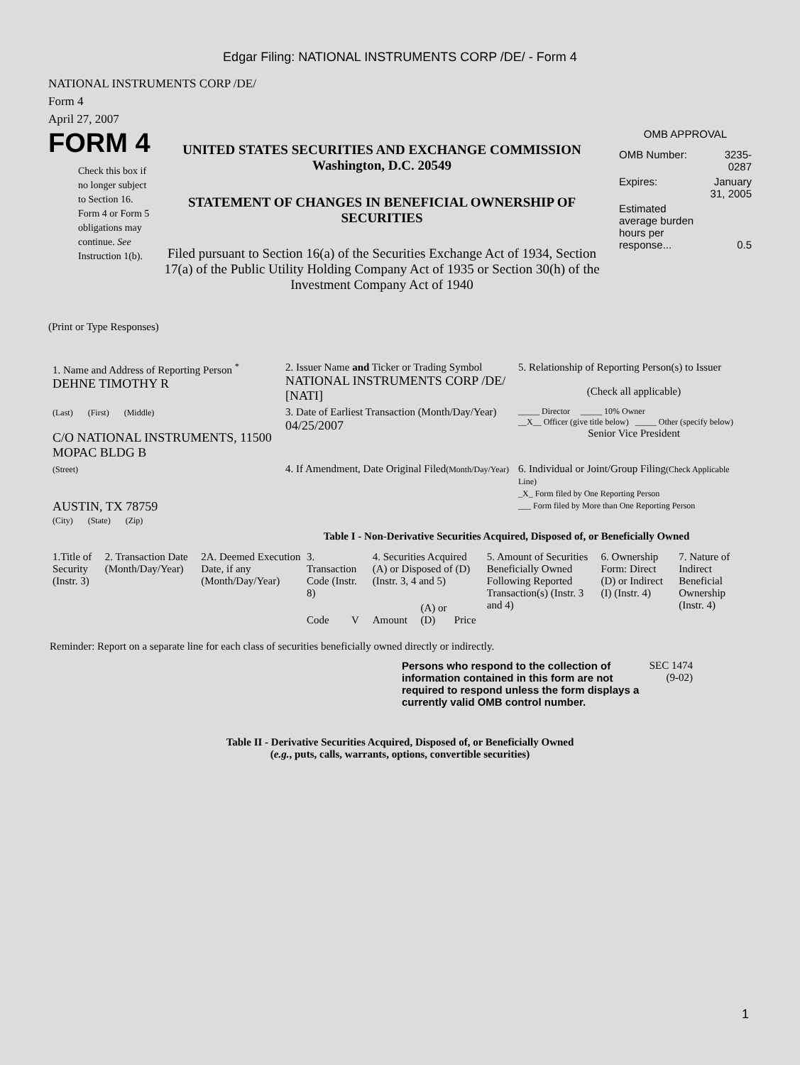Edgar Filing: NATIONAL INSTRUMENTS CORP /DE/ - Form 4
NATIONAL INSTRUMENTS CORP /DE/
Form 4
April 27, 2007
FORM 4
Check this box if no longer subject to Section 16. Form 4 or Form 5 obligations may continue. See Instruction 1(b).
UNITED STATES SECURITIES AND EXCHANGE COMMISSION
Washington, D.C. 20549
STATEMENT OF CHANGES IN BENEFICIAL OWNERSHIP OF SECURITIES
Filed pursuant to Section 16(a) of the Securities Exchange Act of 1934, Section 17(a) of the Public Utility Holding Company Act of 1935 or Section 30(h) of the Investment Company Act of 1940
OMB APPROVAL
| OMB Number: | 3235-0287 |
| Expires: | January 31, 2005 |
| Estimated average burden hours per response... | 0.5 |
(Print or Type Responses)
| 1. Name and Address of Reporting Person <sup>*</sup> DEHNE TIMOTHY R | 2. Issuer Name and Ticker or Trading Symbol NATIONAL INSTRUMENTS CORP /DE/ [NATI] | 5. Relationship of Reporting Person(s) to Issuer (Check all applicable) |
| (Last) (First) (Middle) C/O NATIONAL INSTRUMENTS, 11500 MOPAC BLDG B | 3. Date of Earliest Transaction (Month/Day/Year) 04/25/2007 | _____ Director _____ 10% Owner __X__ Officer (give title below) _____ Other (specify below) Senior Vice President |
| (Street) AUSTIN, TX 78759 (City) (State) (Zip) | 4. If Amendment, Date Original Filed (Month/Day/Year) | 6. Individual or Joint/Group Filing (Check Applicable Line) _X_ Form filed by One Reporting Person ___ Form filed by More than One Reporting Person |
Table I - Non-Derivative Securities Acquired, Disposed of, or Beneficially Owned
| 1.Title of Security (Instr. 3) | 2. Transaction Date (Month/Day/Year) | 2A. Deemed Execution Date, if any (Month/Day/Year) | 3. Transaction Code (Instr. 8) | | 4. Securities Acquired (A) or Disposed of (D) (Instr. 3, 4 and 5) | | | 5. Amount of Securities Beneficially Owned Following Reported Transaction(s) (Instr. 3 and 4) | 6. Ownership Form: Direct (D) or Indirect (I) (Instr. 4) | 7. Nature of Indirect Beneficial Ownership (Instr. 4) |
| --- | --- | --- | --- | --- | --- | --- | --- | --- | --- | --- |
| | | | Code | V | Amount | (A) or (D) | Price | | | |
Reminder: Report on a separate line for each class of securities beneficially owned directly or indirectly.
Persons who respond to the collection of information contained in this form are not required to respond unless the form displays a currently valid OMB control number.
SEC 1474 (9-02)
Table II - Derivative Securities Acquired, Disposed of, or Beneficially Owned
(e.g., puts, calls, warrants, options, convertible securities)
1